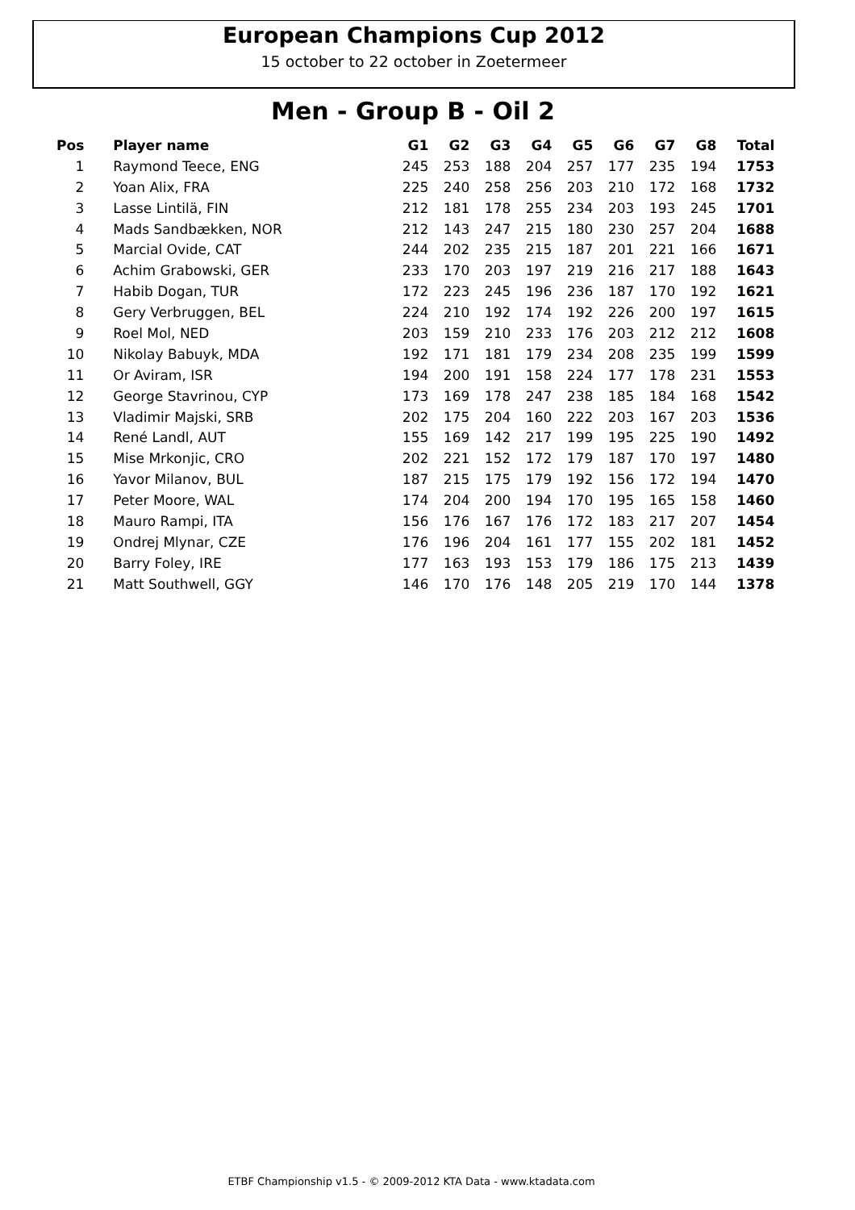European Champions Cup 2012
15 october to 22 october in Zoetermeer
Men - Group B - Oil 2
| Pos | Player name | G1 | G2 | G3 | G4 | G5 | G6 | G7 | G8 | Total |
| --- | --- | --- | --- | --- | --- | --- | --- | --- | --- | --- |
| 1 | Raymond Teece, ENG | 245 | 253 | 188 | 204 | 257 | 177 | 235 | 194 | 1753 |
| 2 | Yoan Alix, FRA | 225 | 240 | 258 | 256 | 203 | 210 | 172 | 168 | 1732 |
| 3 | Lasse Lintilä, FIN | 212 | 181 | 178 | 255 | 234 | 203 | 193 | 245 | 1701 |
| 4 | Mads Sandbækken, NOR | 212 | 143 | 247 | 215 | 180 | 230 | 257 | 204 | 1688 |
| 5 | Marcial Ovide, CAT | 244 | 202 | 235 | 215 | 187 | 201 | 221 | 166 | 1671 |
| 6 | Achim Grabowski, GER | 233 | 170 | 203 | 197 | 219 | 216 | 217 | 188 | 1643 |
| 7 | Habib Dogan, TUR | 172 | 223 | 245 | 196 | 236 | 187 | 170 | 192 | 1621 |
| 8 | Gery Verbruggen, BEL | 224 | 210 | 192 | 174 | 192 | 226 | 200 | 197 | 1615 |
| 9 | Roel Mol, NED | 203 | 159 | 210 | 233 | 176 | 203 | 212 | 212 | 1608 |
| 10 | Nikolay Babuyk, MDA | 192 | 171 | 181 | 179 | 234 | 208 | 235 | 199 | 1599 |
| 11 | Or Aviram, ISR | 194 | 200 | 191 | 158 | 224 | 177 | 178 | 231 | 1553 |
| 12 | George Stavrinou, CYP | 173 | 169 | 178 | 247 | 238 | 185 | 184 | 168 | 1542 |
| 13 | Vladimir Majski, SRB | 202 | 175 | 204 | 160 | 222 | 203 | 167 | 203 | 1536 |
| 14 | René Landl, AUT | 155 | 169 | 142 | 217 | 199 | 195 | 225 | 190 | 1492 |
| 15 | Mise Mrkonjic, CRO | 202 | 221 | 152 | 172 | 179 | 187 | 170 | 197 | 1480 |
| 16 | Yavor Milanov, BUL | 187 | 215 | 175 | 179 | 192 | 156 | 172 | 194 | 1470 |
| 17 | Peter Moore, WAL | 174 | 204 | 200 | 194 | 170 | 195 | 165 | 158 | 1460 |
| 18 | Mauro Rampi, ITA | 156 | 176 | 167 | 176 | 172 | 183 | 217 | 207 | 1454 |
| 19 | Ondrej Mlynar, CZE | 176 | 196 | 204 | 161 | 177 | 155 | 202 | 181 | 1452 |
| 20 | Barry Foley, IRE | 177 | 163 | 193 | 153 | 179 | 186 | 175 | 213 | 1439 |
| 21 | Matt Southwell, GGY | 146 | 170 | 176 | 148 | 205 | 219 | 170 | 144 | 1378 |
ETBF Championship v1.5 - © 2009-2012 KTA Data - www.ktadata.com